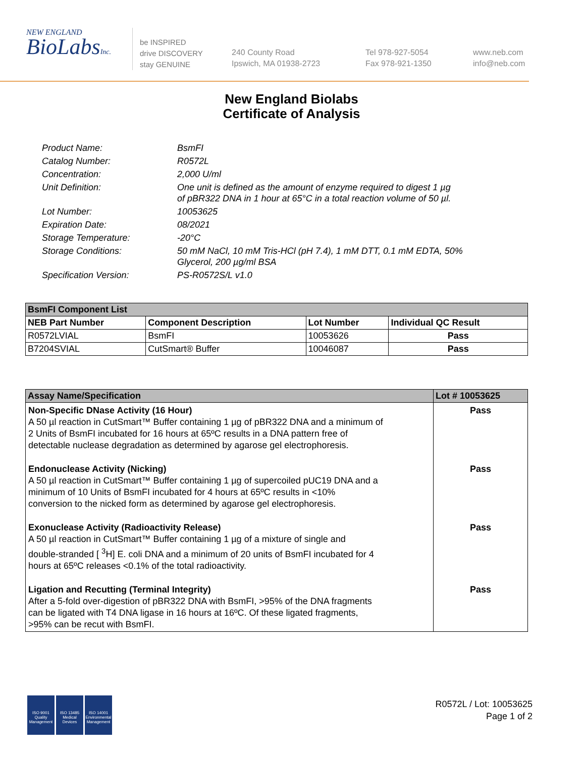NEW ENGLAND
BioLabsInc.
be INSPIRED
drive DISCOVERY
stay GENUINE
240 County Road
Ipswich, MA 01938-2723
Tel 978-927-5054
Fax 978-921-1350
www.neb.com
info@neb.com
New England Biolabs
Certificate of Analysis
| Product Name: | BsmFI |
| Catalog Number: | R0572L |
| Concentration: | 2,000 U/ml |
| Unit Definition: | One unit is defined as the amount of enzyme required to digest 1 µg of pBR322 DNA in 1 hour at 65°C in a total reaction volume of 50 µl. |
| Lot Number: | 10053625 |
| Expiration Date: | 08/2021 |
| Storage Temperature: | -20°C |
| Storage Conditions: | 50 mM NaCl, 10 mM Tris-HCl (pH 7.4), 1 mM DTT, 0.1 mM EDTA, 50% Glycerol, 200 µg/ml BSA |
| Specification Version: | PS-R0572S/L v1.0 |
| BsmFI Component List | | | |
| --- | --- | --- | --- |
| NEB Part Number | Component Description | Lot Number | Individual QC Result |
| R0572LVIAL | BsmFI | 10053626 | Pass |
| B7204SVIAL | CutSmart® Buffer | 10046087 | Pass |
| Assay Name/Specification | Lot # 10053625 |
| --- | --- |
| Non-Specific DNase Activity (16 Hour) A 50 µl reaction in CutSmart™ Buffer containing 1 µg of pBR322 DNA and a minimum of 2 Units of BsmFI incubated for 16 hours at 65ºC results in a DNA pattern free of detectable nuclease degradation as determined by agarose gel electrophoresis. | Pass |
| Endonuclease Activity (Nicking) A 50 µl reaction in CutSmart™ Buffer containing 1 µg of supercoiled pUC19 DNA and a minimum of 10 Units of BsmFI incubated for 4 hours at 65ºC results in <10% conversion to the nicked form as determined by agarose gel electrophoresis. | Pass |
| Exonuclease Activity (Radioactivity Release) A 50 µl reaction in CutSmart™ Buffer containing 1 µg of a mixture of single and double-stranded [ <sup>3</sup>H] E. coli DNA and a minimum of 20 units of BsmFI incubated for 4 hours at 65ºC releases <0.1% of the total radioactivity. | Pass |
| Ligation and Recutting (Terminal Integrity) After a 5-fold over-digestion of pBR322 DNA with BsmFI, >95% of the DNA fragments can be ligated with T4 DNA ligase in 16 hours at 16ºC. Of these ligated fragments, >95% can be recut with BsmFI. | Pass |
ISO 9001
Quality Management
ISO 13485
Medical Devices
ISO 14001
Environmental Management
R0572L / Lot: 10053625
Page 1 of 2